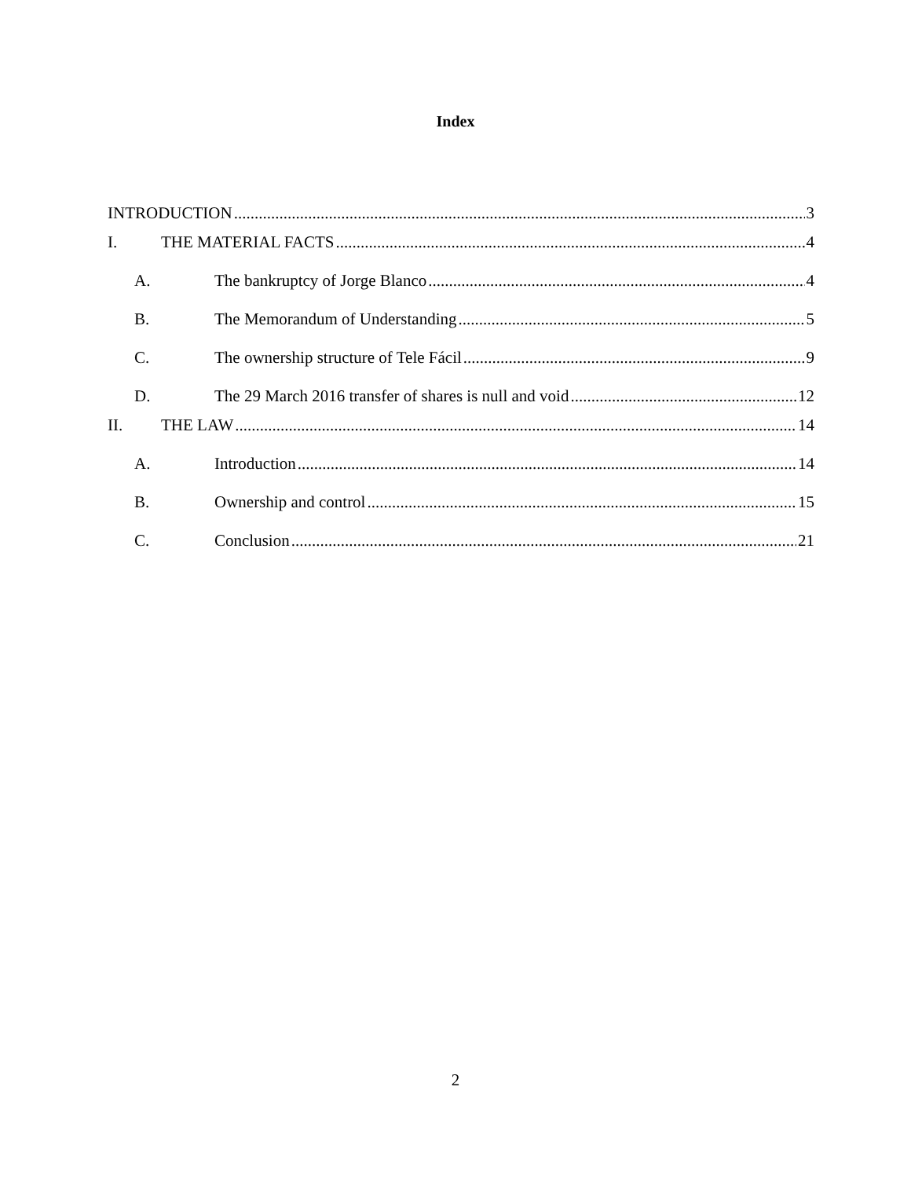Index
INTRODUCTION 3
I. THE MATERIAL FACTS 4
A. The bankruptcy of Jorge Blanco 4
B. The Memorandum of Understanding 5
C. The ownership structure of Tele Fácil 9
D. The 29 March 2016 transfer of shares is null and void 12
II. THE LAW 14
A. Introduction 14
B. Ownership and control 15
C. Conclusion 21
2